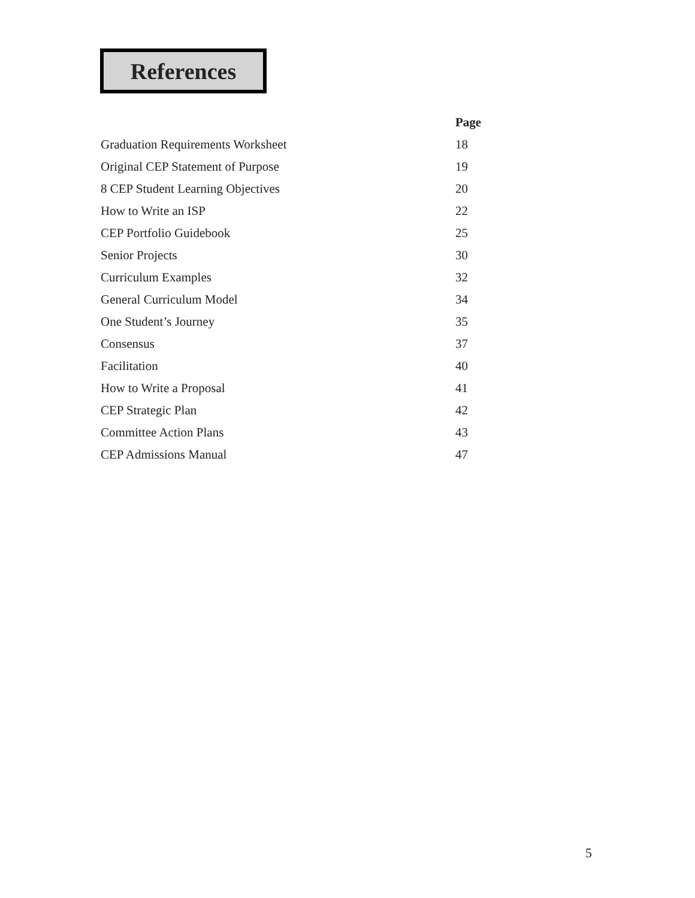References
| | Page |
| --- | --- |
| Graduation Requirements Worksheet | 18 |
| Original CEP Statement of Purpose | 19 |
| 8 CEP Student Learning Objectives | 20 |
| How to Write an ISP | 22 |
| CEP Portfolio Guidebook | 25 |
| Senior Projects | 30 |
| Curriculum Examples | 32 |
| General Curriculum Model | 34 |
| One Student’s Journey | 35 |
| Consensus | 37 |
| Facilitation | 40 |
| How to Write a Proposal | 41 |
| CEP Strategic Plan | 42 |
| Committee Action Plans | 43 |
| CEP Admissions Manual | 47 |
5